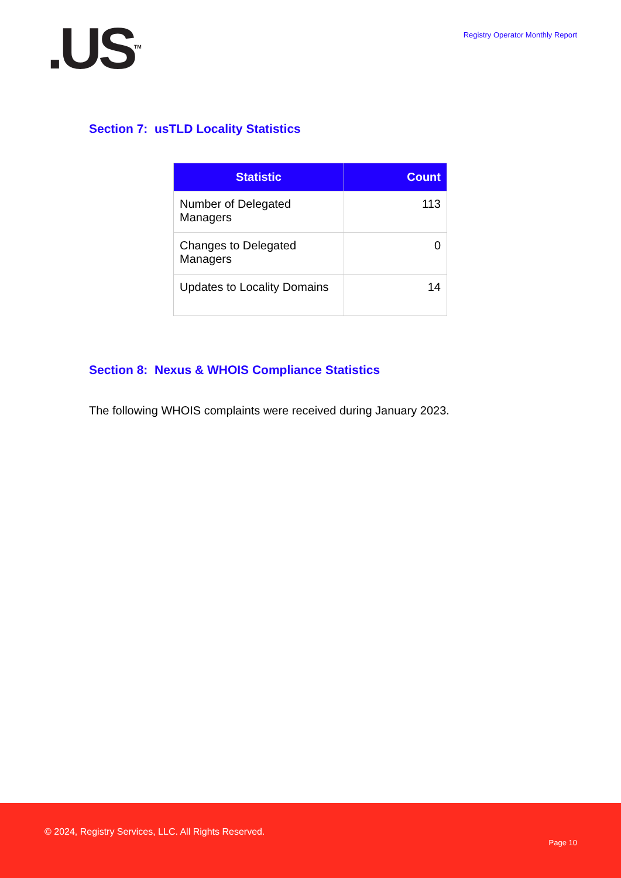.US<sup>TM</sup>
Registry Operator Monthly Report
Section 7: usTLD Locality Statistics
| Statistic | Count |
| --- | --- |
| Number of Delegated Managers | 113 |
| Changes to Delegated Managers | 0 |
| Updates to Locality Domains | 14 |
Section 8: Nexus & WHOIS Compliance Statistics
The following WHOIS complaints were received during January 2023.
© 2024, Registry Services, LLC. All Rights Reserved.
Page 10